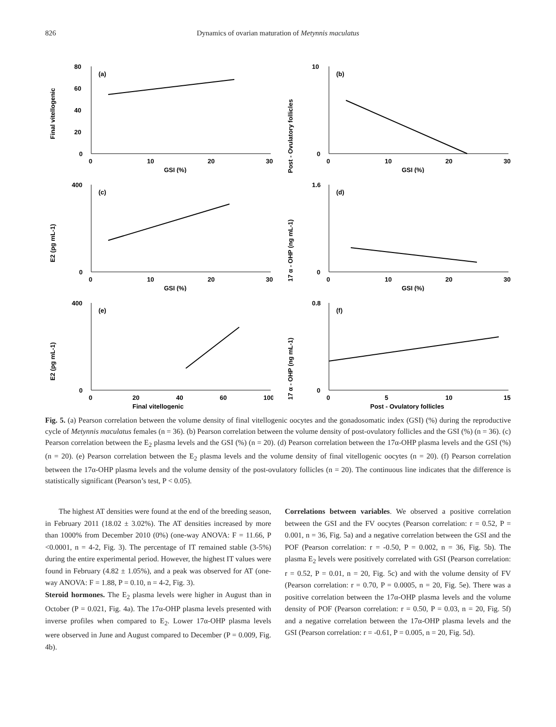826 Dynamics of ovarian maturation of Metynnis maculatus
Final vitellogenic
80
60
40
20
0
0
10
20
30
GSI (%)
(a)
Post - Ovulatory follicles
0
10
0
20
30
10
GSI (%)
(b)
E2 (pg mL-1)
400
0
0
10
20
30
GSI (%)
(c)
17 α - OHP (ng mL-1)
1.6
0
0
10
20
30
GSI (%)
(d)
E2 (pg mL-1)
400
0
0
20
40
60
100
Final vitellogenic
(e)
17 α - OHP (ng mL-1)
0.8
0
0
5
10
15
Post - Ovulatory follicles
(f)
Fig. 5. (a) Pearson correlation between the volume density of final vitellogenic oocytes and the gonadosomatic index (GSI) (%) during the reproductive cycle of Metynnis maculatus females (n = 36). (b) Pearson correlation between the volume density of post-ovulatory follicles and the GSI (%) (n = 36). (c) Pearson correlation between the E<sub>2</sub> plasma levels and the GSI (%) (n = 20). (d) Pearson correlation between the 17α-OHP plasma levels and the GSI (%) (n = 20). (e) Pearson correlation between the E<sub>2</sub> plasma levels and the volume density of final vitellogenic oocytes (n = 20). (f) Pearson correlation between the 17α-OHP plasma levels and the volume density of the post-ovulatory follicles (n = 20). The continuous line indicates that the difference is statistically significant (Pearson’s test, P < 0.05).
The highest AT densities were found at the end of the breeding season, in February 2011 (18.02 ± 3.02%). The AT densities increased by more than 1000% from December 2010 (0%) (one-way ANOVA: F = 11.66, P <0.0001, n = 4-2, Fig. 3). The percentage of IT remained stable (3-5%) during the entire experimental period. However, the highest IT values were found in February (4.82 ± 1.05%), and a peak was observed for AT (one-way ANOVA: F = 1.88, P = 0.10, n = 4-2, Fig. 3).
Steroid hormones. The E<sub>2</sub> plasma levels were higher in August than in October (P = 0.021, Fig. 4a). The 17α-OHP plasma levels presented with inverse profiles when compared to E<sub>2</sub>. Lower 17α-OHP plasma levels were observed in June and August compared to December (P = 0.009, Fig. 4b).
Correlations between variables. We observed a positive correlation between the GSI and the FV oocytes (Pearson correlation: r = 0.52, P = 0.001, n = 36, Fig. 5a) and a negative correlation between the GSI and the POF (Pearson correlation: r = -0.50, P = 0.002, n = 36, Fig. 5b). The plasma E<sub>2</sub> levels were positively correlated with GSI (Pearson correlation: r = 0.52, P = 0.01, n = 20, Fig. 5c) and with the volume density of FV (Pearson correlation: r = 0.70, P = 0.0005, n = 20, Fig. 5e). There was a positive correlation between the 17α-OHP plasma levels and the volume density of POF (Pearson correlation: r = 0.50, P = 0.03, n = 20, Fig. 5f) and a negative correlation between the 17α-OHP plasma levels and the GSI (Pearson correlation: r = -0.61, P = 0.005, n = 20, Fig. 5d).